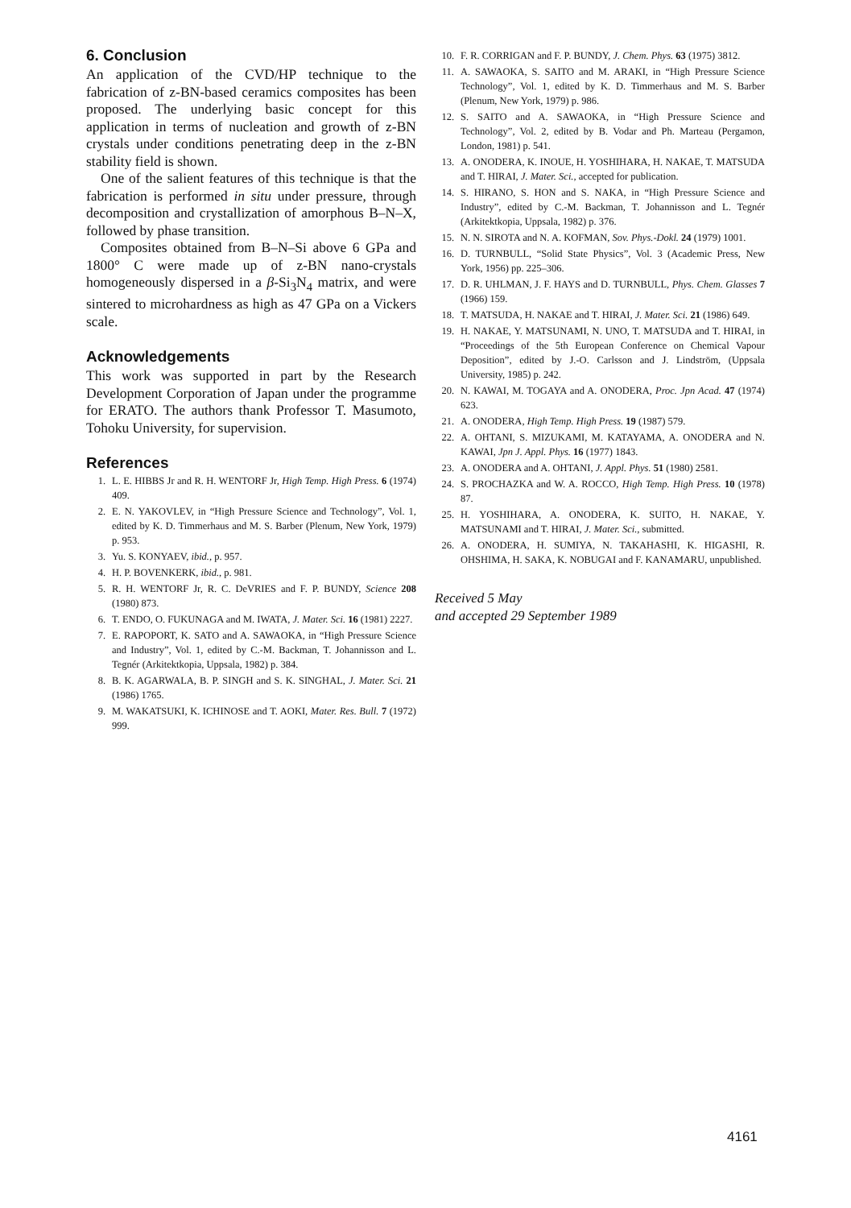6. Conclusion
An application of the CVD/HP technique to the fabrication of z-BN-based ceramics composites has been proposed. The underlying basic concept for this application in terms of nucleation and growth of z-BN crystals under conditions penetrating deep in the z-BN stability field is shown.
One of the salient features of this technique is that the fabrication is performed in situ under pressure, through decomposition and crystallization of amorphous B–N–X, followed by phase transition.
Composites obtained from B–N–Si above 6 GPa and 1800° C were made up of z-BN nano-crystals homogeneously dispersed in a β-Si<sub>3</sub>N<sub>4</sub> matrix, and were sintered to microhardness as high as 47 GPa on a Vickers scale.
Acknowledgements
This work was supported in part by the Research Development Corporation of Japan under the programme for ERATO. The authors thank Professor T. Masumoto, Tohoku University, for supervision.
References
1. L. E. HIBBS Jr and R. H. WENTORF Jr, High Temp. High Press. 6 (1974) 409.
2. E. N. YAKOVLEV, in “High Pressure Science and Technology”, Vol. 1, edited by K. D. Timmerhaus and M. S. Barber (Plenum, New York, 1979) p. 953.
3. Yu. S. KONYAEV, ibid., p. 957.
4. H. P. BOVENKERK, ibid., p. 981.
5. R. H. WENTORF Jr, R. C. DeVRIES and F. P. BUNDY, Science 208 (1980) 873.
6. T. ENDO, O. FUKUNAGA and M. IWATA, J. Mater. Sci. 16 (1981) 2227.
7. E. RAPOPORT, K. SATO and A. SAWAOKA, in “High Pressure Science and Industry”, Vol. 1, edited by C.-M. Backman, T. Johannisson and L. Tegnér (Arkitektkopia, Uppsala, 1982) p. 384.
8. B. K. AGARWALA, B. P. SINGH and S. K. SINGHAL, J. Mater. Sci. 21 (1986) 1765.
9. M. WAKATSUKI, K. ICHINOSE and T. AOKI, Mater. Res. Bull. 7 (1972) 999.
10. F. R. CORRIGAN and F. P. BUNDY, J. Chem. Phys. 63 (1975) 3812.
11. A. SAWAOKA, S. SAITO and M. ARAKI, in “High Pressure Science Technology”, Vol. 1, edited by K. D. Timmerhaus and M. S. Barber (Plenum, New York, 1979) p. 986.
12. S. SAITO and A. SAWAOKA, in “High Pressure Science and Technology”, Vol. 2, edited by B. Vodar and Ph. Marteau (Pergamon, London, 1981) p. 541.
13. A. ONODERA, K. INOUE, H. YOSHIHARA, H. NAKAE, T. MATSUDA and T. HIRAI, J. Mater. Sci., accepted for publication.
14. S. HIRANO, S. HON and S. NAKA, in “High Pressure Science and Industry”, edited by C.-M. Backman, T. Johannisson and L. Tegnér (Arkitektkopia, Uppsala, 1982) p. 376.
15. N. N. SIROTA and N. A. KOFMAN, Sov. Phys.-Dokl. 24 (1979) 1001.
16. D. TURNBULL, “Solid State Physics”, Vol. 3 (Academic Press, New York, 1956) pp. 225–306.
17. D. R. UHLMAN, J. F. HAYS and D. TURNBULL, Phys. Chem. Glasses 7 (1966) 159.
18. T. MATSUDA, H. NAKAE and T. HIRAI, J. Mater. Sci. 21 (1986) 649.
19. H. NAKAE, Y. MATSUNAMI, N. UNO, T. MATSUDA and T. HIRAI, in “Proceedings of the 5th European Conference on Chemical Vapour Deposition”, edited by J.-O. Carlsson and J. Lindström, (Uppsala University, 1985) p. 242.
20. N. KAWAI, M. TOGAYA and A. ONODERA, Proc. Jpn Acad. 47 (1974) 623.
21. A. ONODERA, High Temp. High Press. 19 (1987) 579.
22. A. OHTANI, S. MIZUKAMI, M. KATAYAMA, A. ONODERA and N. KAWAI, Jpn J. Appl. Phys. 16 (1977) 1843.
23. A. ONODERA and A. OHTANI, J. Appl. Phys. 51 (1980) 2581.
24. S. PROCHAZKA and W. A. ROCCO, High Temp. High Press. 10 (1978) 87.
25. H. YOSHIHARA, A. ONODERA, K. SUITO, H. NAKAE, Y. MATSUNAMI and T. HIRAI, J. Mater. Sci., submitted.
26. A. ONODERA, H. SUMIYA, N. TAKAHASHI, K. HIGASHI, R. OHSHIMA, H. SAKA, K. NOBUGAI and F. KANAMARU, unpublished.
Received 5 May
and accepted 29 September 1989
4161